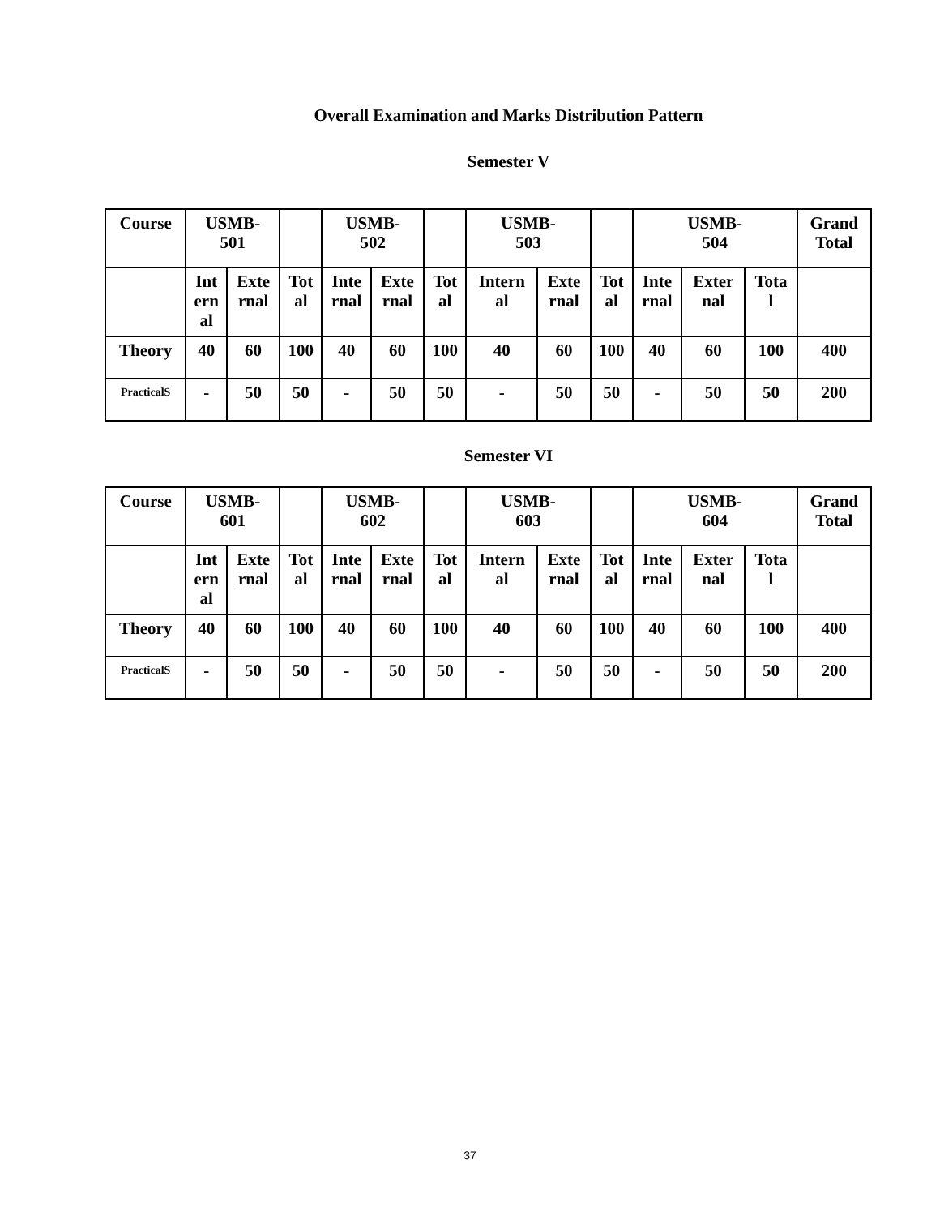Overall Examination and Marks Distribution Pattern
Semester V
| Course | USMB- 501 | | | USMB- 502 | | | USMB- 503 | | | USMB- 504 | | | Grand Total |
| | Int ern al | Exte rnal | Tot al | Inte rnal | Exte rnal | Tot al | Intern al | Exte rnal | Tot al | Inte rnal | Exter nal | Tota l | |
| Theory | 40 | 60 | 100 | 40 | 60 | 100 | 40 | 60 | 100 | 40 | 60 | 100 | 400 |
| PracticalS | - | 50 | 50 | - | 50 | 50 | - | 50 | 50 | - | 50 | 50 | 200 |
Semester VI
| Course | USMB- 601 | | | USMB- 602 | | | USMB- 603 | | | USMB- 604 | | | Grand Total |
| | Int ern al | Exte rnal | Tot al | Inte rnal | Exte rnal | Tot al | Intern al | Exte rnal | Tot al | Inte rnal | Exter nal | Tota l | |
| Theory | 40 | 60 | 100 | 40 | 60 | 100 | 40 | 60 | 100 | 40 | 60 | 100 | 400 |
| PracticalS | - | 50 | 50 | - | 50 | 50 | - | 50 | 50 | - | 50 | 50 | 200 |
37